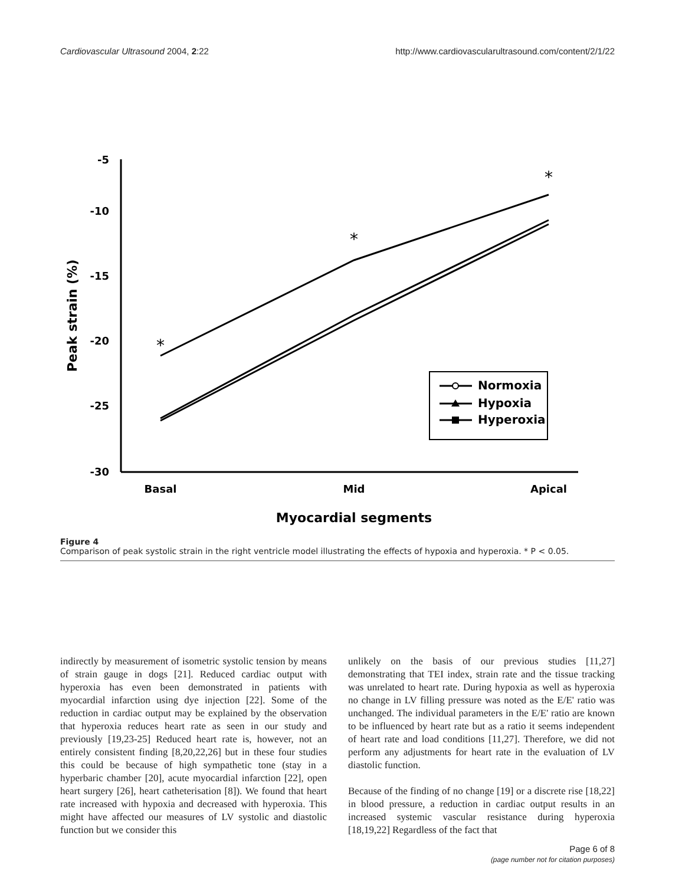Cardiovascular Ultrasound 2004, 2:22 http://www.cardiovascularultrasound.com/content/2/1/22
-5
-10
-15
-20
-25
-30
Basal
Mid
Apical
Myocardial segments
Peak strain (%)
*
*
*
Normoxia
Hypoxia
Hyperoxia
Figure 4
Comparison of peak systolic strain in the right ventricle model illustrating the effects of hypoxia and hyperoxia. * P < 0.05.
indirectly by measurement of isometric systolic tension by means of strain gauge in dogs [21]. Reduced cardiac output with hyperoxia has even been demonstrated in patients with myocardial infarction using dye injection [22]. Some of the reduction in cardiac output may be explained by the observation that hyperoxia reduces heart rate as seen in our study and previously [19,23-25] Reduced heart rate is, however, not an entirely consistent finding [8,20,22,26] but in these four studies this could be because of high sympathetic tone (stay in a hyperbaric chamber [20], acute myocardial infarction [22], open heart surgery [26], heart catheterisation [8]). We found that heart rate increased with hypoxia and decreased with hyperoxia. This might have affected our measures of LV systolic and diastolic function but we consider this
unlikely on the basis of our previous studies [11,27] demonstrating that TEI index, strain rate and the tissue tracking was unrelated to heart rate. During hypoxia as well as hyperoxia no change in LV filling pressure was noted as the E/E' ratio was unchanged. The individual parameters in the E/E' ratio are known to be influenced by heart rate but as a ratio it seems independent of heart rate and load conditions [11,27]. Therefore, we did not perform any adjustments for heart rate in the evaluation of LV diastolic function.
Because of the finding of no change [19] or a discrete rise [18,22] in blood pressure, a reduction in cardiac output results in an increased systemic vascular resistance during hyperoxia [18,19,22] Regardless of the fact that
Page 6 of 8
(page number not for citation purposes)